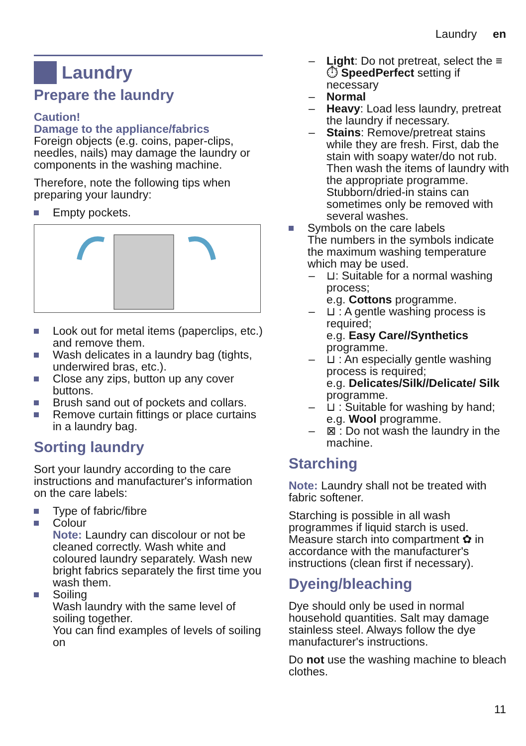Laundry en
Laundry
Prepare the laundry
Caution!
Damage to the appliance/fabrics
Foreign objects (e.g. coins, paper-clips, needles, nails) may damage the laundry or components in the washing machine.
Therefore, note the following tips when preparing your laundry:
Empty pockets.
Look out for metal items (paperclips, etc.) and remove them.
Wash delicates in a laundry bag (tights, underwired bras, etc.).
Close any zips, button up any cover buttons.
Brush sand out of pockets and collars.
Remove curtain fittings or place curtains in a laundry bag.
Sorting laundry
Sort your laundry according to the care instructions and manufacturer's information on the care labels:
Type of fabric/fibre
Colour
Note: Laundry can discolour or not be cleaned correctly. Wash white and coloured laundry separately. Wash new bright fabrics separately the first time you wash them.
Soiling
Wash laundry with the same level of soiling together.
You can find examples of levels of soiling on
– Light: Do not pretreat, select the ≡⏱ SpeedPerfect setting if necessary
– Normal
– Heavy: Load less laundry, pretreat the laundry if necessary.
– Stains: Remove/pretreat stains while they are fresh. First, dab the stain with soapy water/do not rub. Then wash the items of laundry with the appropriate programme. Stubborn/dried-in stains can sometimes only be removed with several washes.
Symbols on the care labels
The numbers in the symbols indicate the maximum washing temperature which may be used.
– ⊔: Suitable for a normal washing process;
e.g. Cottons programme.
– ⊔ : A gentle washing process is required;
e.g. Easy Care//Synthetics programme.
– ⊔ : An especially gentle washing process is required;
e.g. Delicates/Silk//Delicate/ Silk programme.
– ⊔ : Suitable for washing by hand;
e.g. Wool programme.
– ⊠ : Do not wash the laundry in the machine.
Starching
Note: Laundry shall not be treated with fabric softener.
Starching is possible in all wash programmes if liquid starch is used. Measure starch into compartment ✿ in accordance with the manufacturer's instructions (clean first if necessary).
Dyeing/bleaching
Dye should only be used in normal household quantities. Salt may damage stainless steel. Always follow the dye manufacturer's instructions.
Do not use the washing machine to bleach clothes.
11